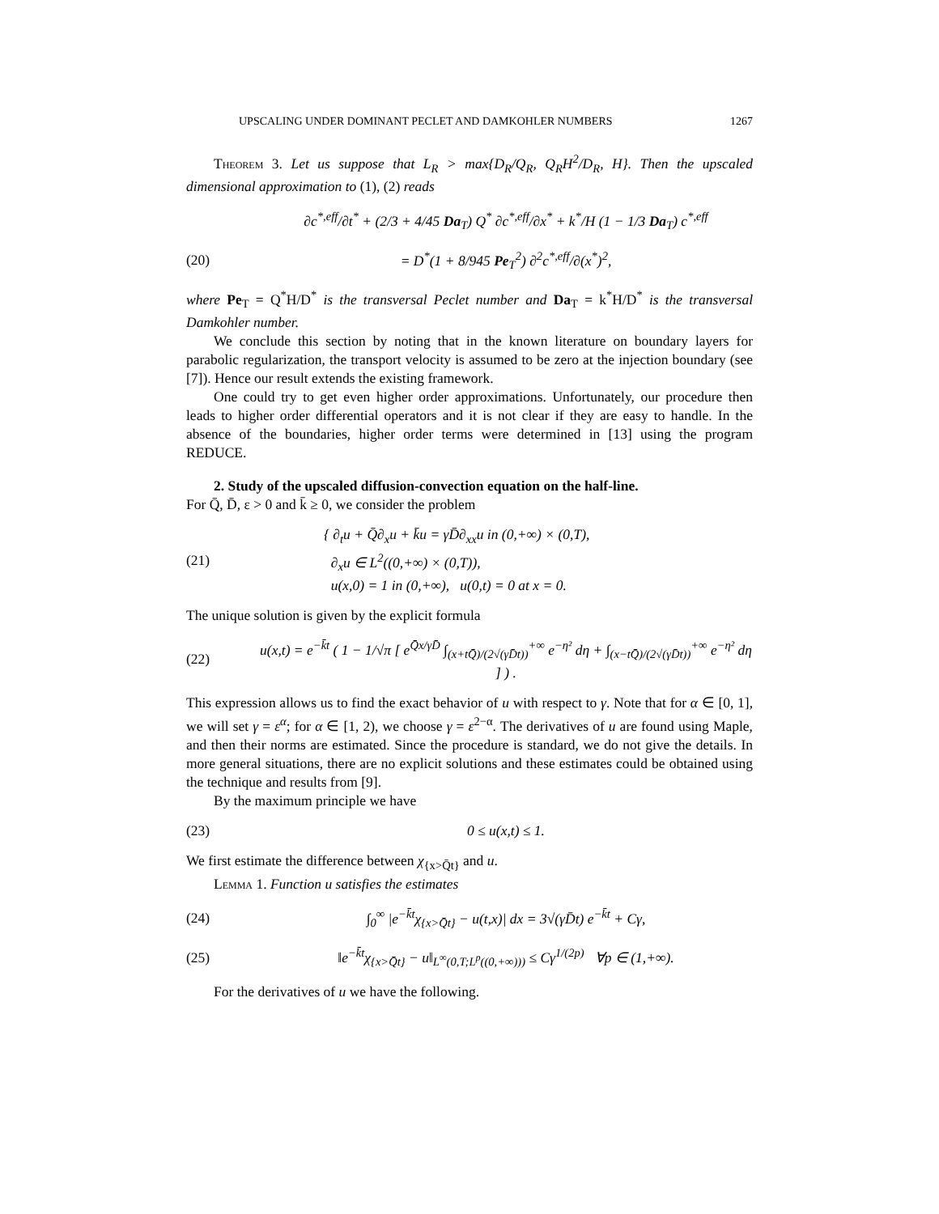UPSCALING UNDER DOMINANT PECLET AND DAMKOHLER NUMBERS 1267
Theorem 3. Let us suppose that L<sub>R</sub> > max{D<sub>R</sub>/Q<sub>R</sub>, Q<sub>R</sub>H<sup>2</sup>/D<sub>R</sub>, H}. Then the upscaled dimensional approximation to (1), (2) reads
∂c<sup>*,eff</sup>/∂t<sup>*</sup> + (2/3 + 4/45 Da<sub>T</sub>) Q<sup>*</sup> ∂c<sup>*,eff</sup>/∂x<sup>*</sup> + k<sup>*</sup>/H (1 − 1/3 Da<sub>T</sub>) c<sup>*,eff</sup>
(20) = D<sup>*</sup>(1 + 8/945 Pe<sub>T</sub><sup>2</sup>) ∂<sup>2</sup>c<sup>*,eff</sup>/∂(x<sup>*</sup>)<sup>2</sup>,
where Pe<sub>T</sub> = Q<sup>*</sup>H/D<sup>*</sup> is the transversal Peclet number and Da<sub>T</sub> = k<sup>*</sup>H/D<sup>*</sup> is the transversal Damkohler number.
We conclude this section by noting that in the known literature on boundary layers for parabolic regularization, the transport velocity is assumed to be zero at the injection boundary (see [7]). Hence our result extends the existing framework.
One could try to get even higher order approximations. Unfortunately, our procedure then leads to higher order differential operators and it is not clear if they are easy to handle. In the absence of the boundaries, higher order terms were determined in [13] using the program REDUCE.
2. Study of the upscaled diffusion-convection equation on the half-line.
For Q̄, D̄, ε > 0 and k̄ ≥ 0, we consider the problem
(21) { ∂<sub>t</sub>u + Q̄∂<sub>x</sub>u + k̄u = γD̄∂<sub>xx</sub>u in (0,+∞) × (0,T),
∂<sub>x</sub>u ∈ L<sup>2</sup>((0,+∞) × (0,T)),
u(x,0) = 1 in (0,+∞), u(0,t) = 0 at x = 0.
The unique solution is given by the explicit formula
(22) u(x,t) = e<sup>−k̄t</sup> ( 1 − 1/√π [ e<sup>Q̄x/γD̄</sup> ∫<sub>(x+tQ̄)/(2√(γD̄t))</sub><sup>+∞</sup> e<sup>−η²</sup> dη + ∫<sub>(x−tQ̄)/(2√(γD̄t))</sub><sup>+∞</sup> e<sup>−η²</sup> dη ] ) .
This expression allows us to find the exact behavior of u with respect to γ. Note that for α ∈ [0, 1], we will set γ = ε<sup>α</sup>; for α ∈ [1, 2), we choose γ = ε<sup>2−α</sup>. The derivatives of u are found using Maple, and then their norms are estimated. Since the procedure is standard, we do not give the details. In more general situations, there are no explicit solutions and these estimates could be obtained using the technique and results from [9].
By the maximum principle we have
(23) 0 ≤ u(x,t) ≤ 1.
We first estimate the difference between χ<sub>{x>Q̄t}</sub> and u.
Lemma 1. Function u satisfies the estimates
(24) ∫<sub>0</sub><sup>∞</sup> |e<sup>−k̄t</sup>χ<sub>{x>Q̄t}</sub> − u(t,x)| dx = 3√(γD̄t) e<sup>−k̄t</sup> + Cγ,
(25) ‖e<sup>−k̄t</sup>χ<sub>{x>Q̄t}</sub> − u‖<sub>L<sup>∞</sup>(0,T;L<sup>p</sup>((0,+∞)))</sub> ≤ Cγ<sup>1/(2p)</sup> ∀p ∈ (1,+∞).
For the derivatives of u we have the following.